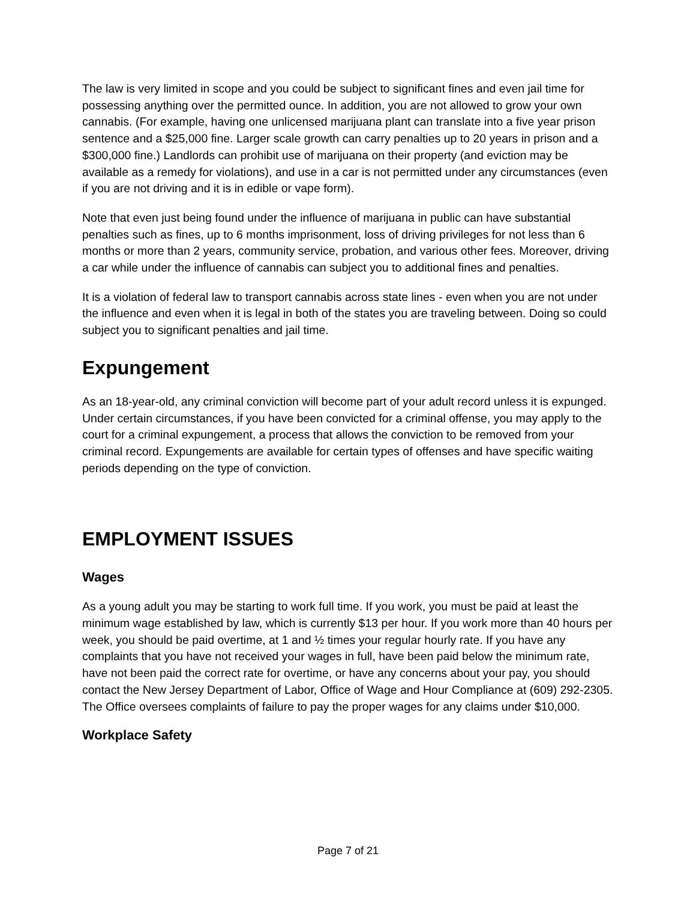The law is very limited in scope and you could be subject to significant fines and even jail time for possessing anything over the permitted ounce. In addition, you are not allowed to grow your own cannabis. (For example, having one unlicensed marijuana plant can translate into a five year prison sentence and a $25,000 fine. Larger scale growth can carry penalties up to 20 years in prison and a $300,000 fine.) Landlords can prohibit use of marijuana on their property (and eviction may be available as a remedy for violations), and use in a car is not permitted under any circumstances (even if you are not driving and it is in edible or vape form).
Note that even just being found under the influence of marijuana in public can have substantial penalties such as fines, up to 6 months imprisonment, loss of driving privileges for not less than 6 months or more than 2 years, community service, probation, and various other fees. Moreover, driving a car while under the influence of cannabis can subject you to additional fines and penalties.
It is a violation of federal law to transport cannabis across state lines - even when you are not under the influence and even when it is legal in both of the states you are traveling between. Doing so could subject you to significant penalties and jail time.
Expungement
As an 18-year-old, any criminal conviction will become part of your adult record unless it is expunged. Under certain circumstances, if you have been convicted for a criminal offense, you may apply to the court for a criminal expungement, a process that allows the conviction to be removed from your criminal record. Expungements are available for certain types of offenses and have specific waiting periods depending on the type of conviction.
EMPLOYMENT ISSUES
Wages
As a young adult you may be starting to work full time. If you work, you must be paid at least the minimum wage established by law, which is currently $13 per hour. If you work more than 40 hours per week, you should be paid overtime, at 1 and ½ times your regular hourly rate. If you have any complaints that you have not received your wages in full, have been paid below the minimum rate, have not been paid the correct rate for overtime, or have any concerns about your pay, you should contact the New Jersey Department of Labor, Office of Wage and Hour Compliance at (609) 292-2305. The Office oversees complaints of failure to pay the proper wages for any claims under $10,000.
Workplace Safety
Page 7 of 21